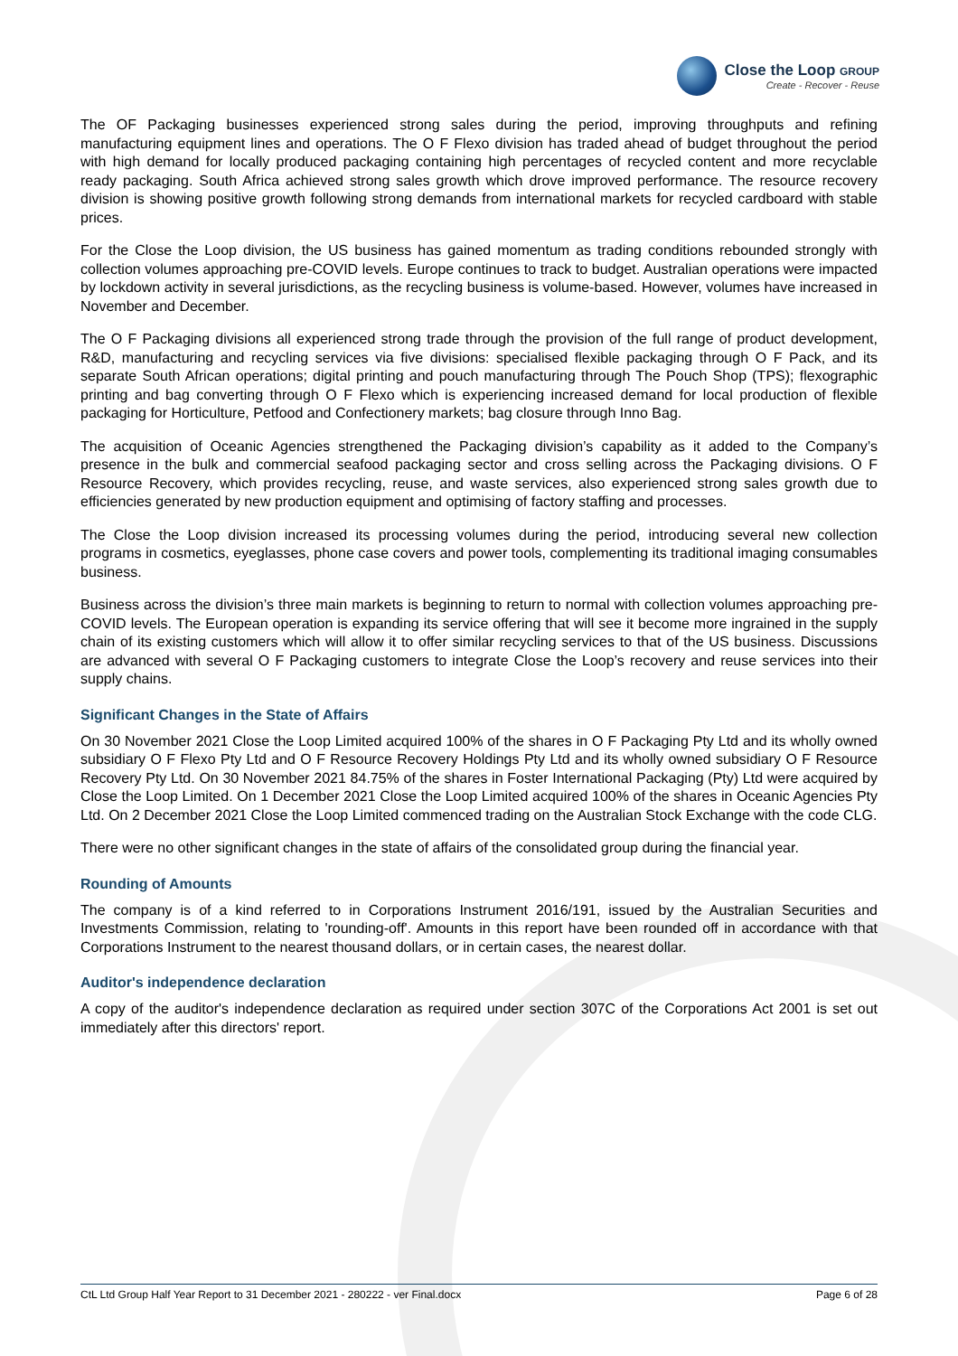Close the Loop GROUP
Create - Recover - Reuse
The OF Packaging businesses experienced strong sales during the period, improving throughputs and refining manufacturing equipment lines and operations. The O F Flexo division has traded ahead of budget throughout the period with high demand for locally produced packaging containing high percentages of recycled content and more recyclable ready packaging. South Africa achieved strong sales growth which drove improved performance. The resource recovery division is showing positive growth following strong demands from international markets for recycled cardboard with stable prices.
For the Close the Loop division, the US business has gained momentum as trading conditions rebounded strongly with collection volumes approaching pre-COVID levels. Europe continues to track to budget. Australian operations were impacted by lockdown activity in several jurisdictions, as the recycling business is volume-based. However, volumes have increased in November and December.
The O F Packaging divisions all experienced strong trade through the provision of the full range of product development, R&D, manufacturing and recycling services via five divisions: specialised flexible packaging through O F Pack, and its separate South African operations; digital printing and pouch manufacturing through The Pouch Shop (TPS); flexographic printing and bag converting through O F Flexo which is experiencing increased demand for local production of flexible packaging for Horticulture, Petfood and Confectionery markets; bag closure through Inno Bag.
The acquisition of Oceanic Agencies strengthened the Packaging division’s capability as it added to the Company’s presence in the bulk and commercial seafood packaging sector and cross selling across the Packaging divisions. O F Resource Recovery, which provides recycling, reuse, and waste services, also experienced strong sales growth due to efficiencies generated by new production equipment and optimising of factory staffing and processes.
The Close the Loop division increased its processing volumes during the period, introducing several new collection programs in cosmetics, eyeglasses, phone case covers and power tools, complementing its traditional imaging consumables business.
Business across the division’s three main markets is beginning to return to normal with collection volumes approaching pre-COVID levels. The European operation is expanding its service offering that will see it become more ingrained in the supply chain of its existing customers which will allow it to offer similar recycling services to that of the US business. Discussions are advanced with several O F Packaging customers to integrate Close the Loop’s recovery and reuse services into their supply chains.
Significant Changes in the State of Affairs
On 30 November 2021 Close the Loop Limited acquired 100% of the shares in O F Packaging Pty Ltd and its wholly owned subsidiary O F Flexo Pty Ltd and O F Resource Recovery Holdings Pty Ltd and its wholly owned subsidiary O F Resource Recovery Pty Ltd. On 30 November 2021 84.75% of the shares in Foster International Packaging (Pty) Ltd were acquired by Close the Loop Limited. On 1 December 2021 Close the Loop Limited acquired 100% of the shares in Oceanic Agencies Pty Ltd. On 2 December 2021 Close the Loop Limited commenced trading on the Australian Stock Exchange with the code CLG.
There were no other significant changes in the state of affairs of the consolidated group during the financial year.
Rounding of Amounts
The company is of a kind referred to in Corporations Instrument 2016/191, issued by the Australian Securities and Investments Commission, relating to 'rounding-off'. Amounts in this report have been rounded off in accordance with that Corporations Instrument to the nearest thousand dollars, or in certain cases, the nearest dollar.
Auditor's independence declaration
A copy of the auditor's independence declaration as required under section 307C of the Corporations Act 2001 is set out immediately after this directors' report.
CtL Ltd Group Half Year Report to 31 December 2021 - 280222 - ver Final.docx Page 6 of 28